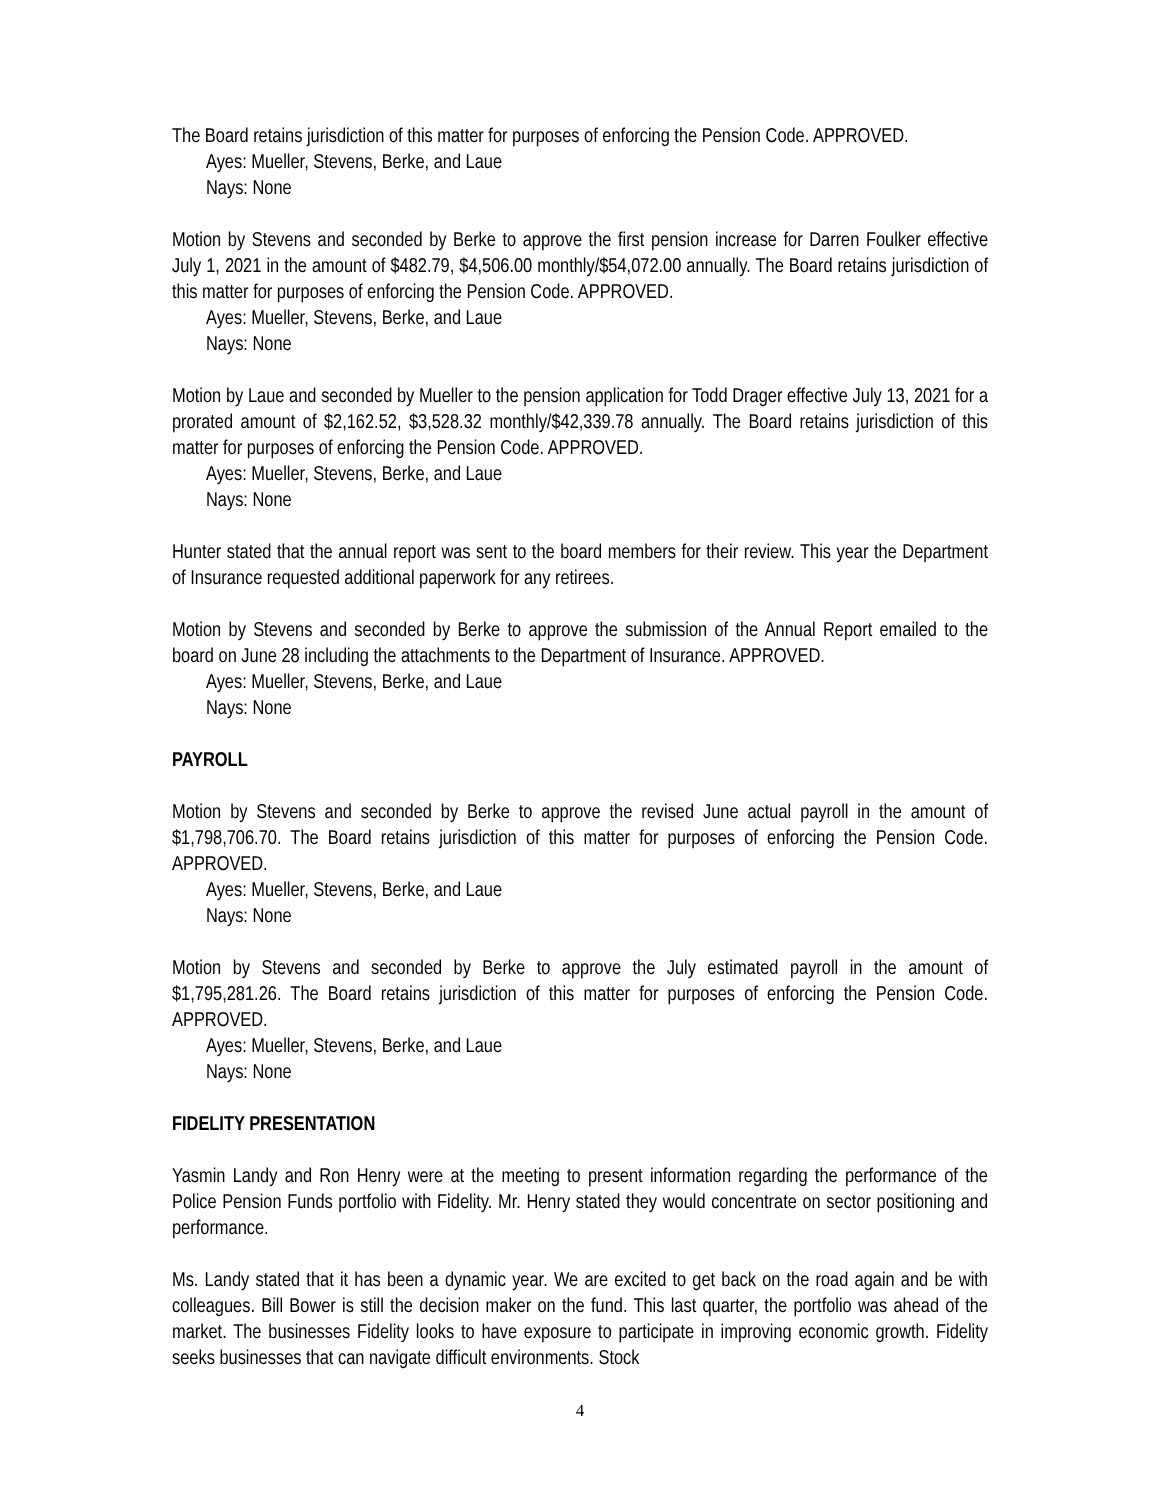The Board retains jurisdiction of this matter for purposes of enforcing the Pension Code. APPROVED.
Ayes: Mueller, Stevens, Berke, and Laue
Nays: None
Motion by Stevens and seconded by Berke to approve the first pension increase for Darren Foulker effective July 1, 2021 in the amount of $482.79, $4,506.00 monthly/$54,072.00 annually. The Board retains jurisdiction of this matter for purposes of enforcing the Pension Code. APPROVED.
Ayes: Mueller, Stevens, Berke, and Laue
Nays: None
Motion by Laue and seconded by Mueller to the pension application for Todd Drager effective July 13, 2021 for a prorated amount of $2,162.52, $3,528.32 monthly/$42,339.78 annually. The Board retains jurisdiction of this matter for purposes of enforcing the Pension Code. APPROVED.
Ayes: Mueller, Stevens, Berke, and Laue
Nays: None
Hunter stated that the annual report was sent to the board members for their review. This year the Department of Insurance requested additional paperwork for any retirees.
Motion by Stevens and seconded by Berke to approve the submission of the Annual Report emailed to the board on June 28 including the attachments to the Department of Insurance. APPROVED.
Ayes: Mueller, Stevens, Berke, and Laue
Nays: None
PAYROLL
Motion by Stevens and seconded by Berke to approve the revised June actual payroll in the amount of $1,798,706.70. The Board retains jurisdiction of this matter for purposes of enforcing the Pension Code. APPROVED.
Ayes: Mueller, Stevens, Berke, and Laue
Nays: None
Motion by Stevens and seconded by Berke to approve the July estimated payroll in the amount of $1,795,281.26. The Board retains jurisdiction of this matter for purposes of enforcing the Pension Code. APPROVED.
Ayes: Mueller, Stevens, Berke, and Laue
Nays: None
FIDELITY PRESENTATION
Yasmin Landy and Ron Henry were at the meeting to present information regarding the performance of the Police Pension Funds portfolio with Fidelity. Mr. Henry stated they would concentrate on sector positioning and performance.
Ms. Landy stated that it has been a dynamic year. We are excited to get back on the road again and be with colleagues. Bill Bower is still the decision maker on the fund. This last quarter, the portfolio was ahead of the market. The businesses Fidelity looks to have exposure to participate in improving economic growth. Fidelity seeks businesses that can navigate difficult environments. Stock
4